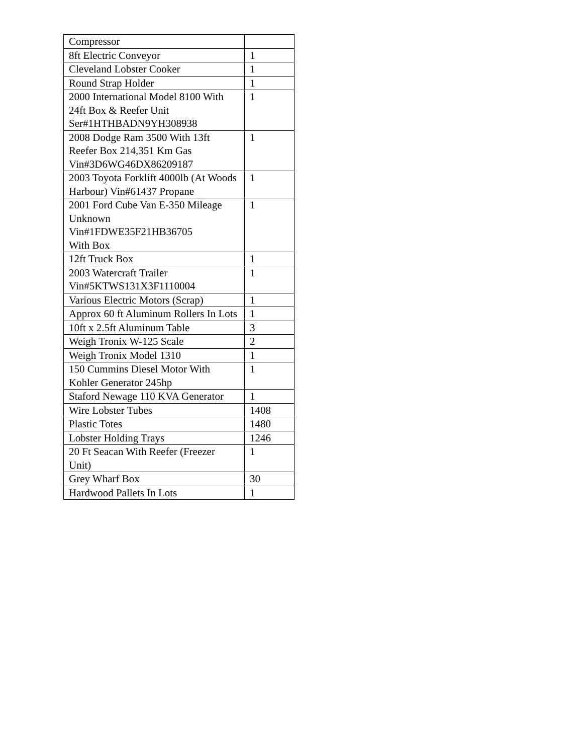| Compressor | |
| 8ft Electric Conveyor | 1 |
| Cleveland Lobster Cooker | 1 |
| Round Strap Holder | 1 |
| 2000 International Model 8100 With 24ft Box & Reefer Unit Ser#1HTHBADN9YH308938 | 1 |
| 2008 Dodge Ram 3500 With 13ft Reefer Box 214,351 Km Gas Vin#3D6WG46DX86209187 | 1 |
| 2003 Toyota Forklift 4000lb (At Woods Harbour) Vin#61437 Propane | 1 |
| 2001 Ford Cube Van E-350 Mileage Unknown Vin#1FDWE35F21HB36705 With Box | 1 |
| 12ft Truck Box | 1 |
| 2003 Watercraft Trailer Vin#5KTWS131X3F1110004 | 1 |
| Various Electric Motors (Scrap) | 1 |
| Approx 60 ft Aluminum Rollers In Lots | 1 |
| 10ft x 2.5ft Aluminum Table | 3 |
| Weigh Tronix W-125 Scale | 2 |
| Weigh Tronix Model 1310 | 1 |
| 150 Cummins Diesel Motor With Kohler Generator 245hp | 1 |
| Staford Newage 110 KVA Generator | 1 |
| Wire Lobster Tubes | 1408 |
| Plastic Totes | 1480 |
| Lobster Holding Trays | 1246 |
| 20 Ft Seacan With Reefer (Freezer Unit) | 1 |
| Grey Wharf Box | 30 |
| Hardwood Pallets In Lots | 1 |